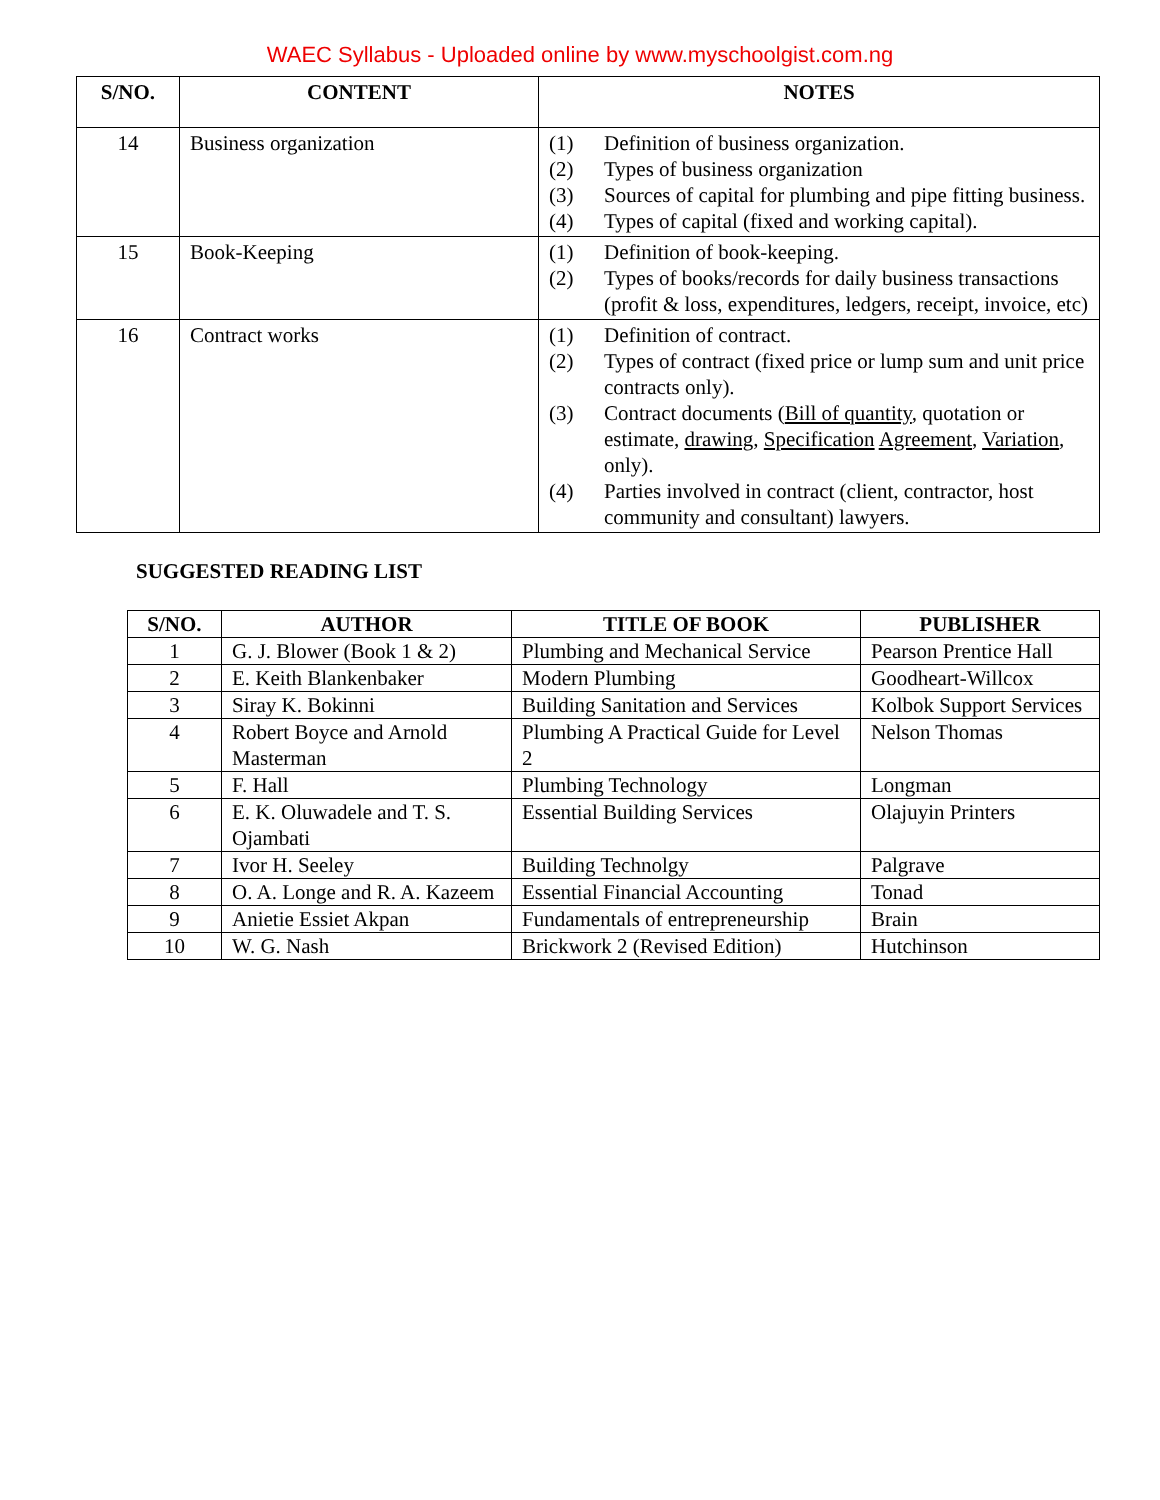WAEC Syllabus - Uploaded online by www.myschoolgist.com.ng
| S/NO. | CONTENT | NOTES |
| --- | --- | --- |
| 14 | Business organization | (1) Definition of business organization. (2) Types of business organization (3) Sources of capital for plumbing and pipe fitting business. (4) Types of capital (fixed and working capital). |
| 15 | Book-Keeping | (1) Definition of book-keeping. (2) Types of books/records for daily business transactions (profit & loss, expenditures, ledgers, receipt, invoice, etc) |
| 16 | Contract works | (1) Definition of contract. (2) Types of contract (fixed price or lump sum and unit price contracts only). (3) Contract documents ( Bill of quantity , quotation or estimate, drawing , Specification Agreement , Variation , only). (4) Parties involved in contract (client, contractor, host community and consultant) lawyers. |
SUGGESTED READING LIST
| S/NO. | AUTHOR | TITLE OF BOOK | PUBLISHER |
| --- | --- | --- | --- |
| 1 | G. J. Blower (Book 1 & 2) | Plumbing and Mechanical Service | Pearson Prentice Hall |
| 2 | E. Keith Blankenbaker | Modern Plumbing | Goodheart-Willcox |
| 3 | Siray K. Bokinni | Building Sanitation and Services | Kolbok Support Services |
| 4 | Robert Boyce and Arnold Masterman | Plumbing A Practical Guide for Level 2 | Nelson Thomas |
| 5 | F. Hall | Plumbing Technology | Longman |
| 6 | E. K. Oluwadele and T. S. Ojambati | Essential Building Services | Olajuyin Printers |
| 7 | Ivor H. Seeley | Building Technolgy | Palgrave |
| 8 | O. A. Longe and R. A. Kazeem | Essential Financial Accounting | Tonad |
| 9 | Anietie Essiet Akpan | Fundamentals of entrepreneurship | Brain |
| 10 | W. G. Nash | Brickwork 2 (Revised Edition) | Hutchinson |